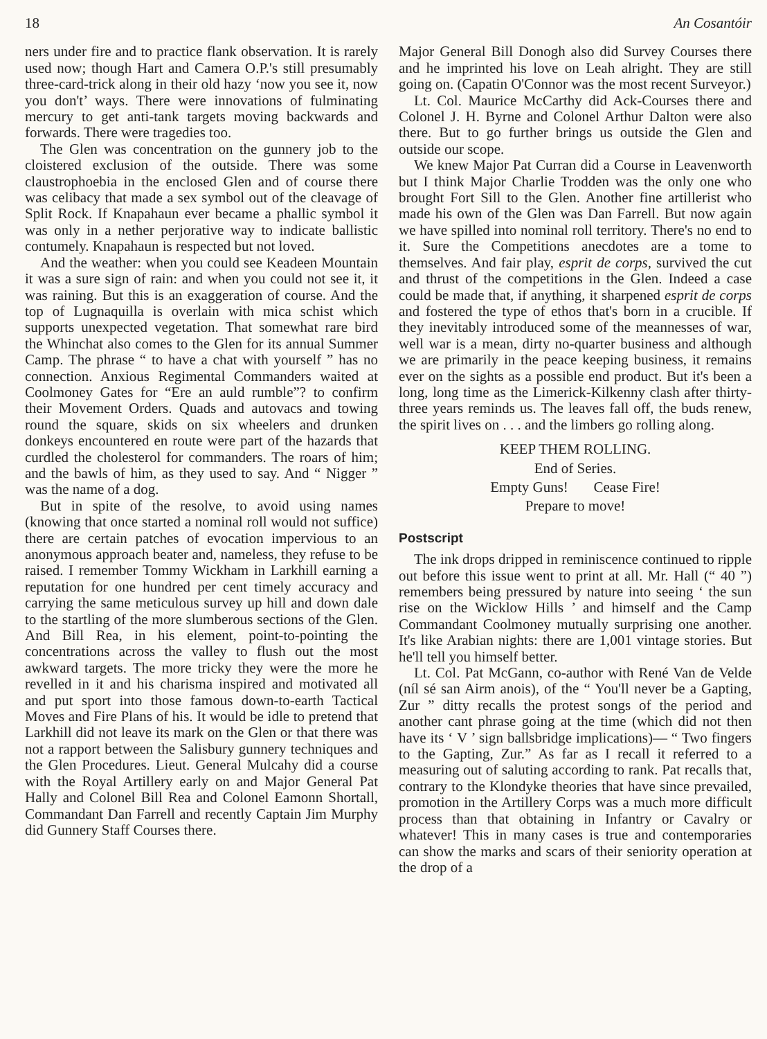18 An Cosantóir
ners under fire and to practice flank observation. It is rarely used now; though Hart and Camera O.P.'s still presumably three-card-trick along in their old hazy ‘now you see it, now you don't’ ways. There were innovations of fulminating mercury to get anti-tank targets moving backwards and forwards. There were tragedies too.
The Glen was concentration on the gunnery job to the cloistered exclusion of the outside. There was some claustrophoebia in the enclosed Glen and of course there was celibacy that made a sex symbol out of the cleavage of Split Rock. If Knapahaun ever became a phallic symbol it was only in a nether perjorative way to indicate ballistic contumely. Knapahaun is respected but not loved.
And the weather: when you could see Keadeen Mountain it was a sure sign of rain: and when you could not see it, it was raining. But this is an exaggeration of course. And the top of Lugnaquilla is overlain with mica schist which supports unexpected vegetation. That somewhat rare bird the Whinchat also comes to the Glen for its annual Summer Camp. The phrase “ to have a chat with yourself ” has no connection. Anxious Regimental Commanders waited at Coolmoney Gates for “Ere an auld rumble”? to confirm their Movement Orders. Quads and autovacs and towing round the square, skids on six wheelers and drunken donkeys encountered en route were part of the hazards that curdled the cholesterol for commanders. The roars of him; and the bawls of him, as they used to say. And “ Nigger ” was the name of a dog.
But in spite of the resolve, to avoid using names (knowing that once started a nominal roll would not suffice) there are certain patches of evocation impervious to an anonymous approach beater and, nameless, they refuse to be raised. I remember Tommy Wickham in Larkhill earning a reputation for one hundred per cent timely accuracy and carrying the same meticulous survey up hill and down dale to the startling of the more slumberous sections of the Glen. And Bill Rea, in his element, point-to-pointing the concentrations across the valley to flush out the most awkward targets. The more tricky they were the more he revelled in it and his charisma inspired and motivated all and put sport into those famous down-to-earth Tactical Moves and Fire Plans of his. It would be idle to pretend that Larkhill did not leave its mark on the Glen or that there was not a rapport between the Salisbury gunnery techniques and the Glen Procedures. Lieut. General Mulcahy did a course with the Royal Artillery early on and Major General Pat Hally and Colonel Bill Rea and Colonel Eamonn Shortall, Commandant Dan Farrell and recently Captain Jim Murphy did Gunnery Staff Courses there.
Major General Bill Donogh also did Survey Courses there and he imprinted his love on Leah alright. They are still going on. (Capatin O'Connor was the most recent Surveyor.)
Lt. Col. Maurice McCarthy did Ack-Courses there and Colonel J. H. Byrne and Colonel Arthur Dalton were also there. But to go further brings us outside the Glen and outside our scope.
We knew Major Pat Curran did a Course in Leavenworth but I think Major Charlie Trodden was the only one who brought Fort Sill to the Glen. Another fine artillerist who made his own of the Glen was Dan Farrell. But now again we have spilled into nominal roll territory. There's no end to it. Sure the Competitions anecdotes are a tome to themselves. And fair play, esprit de corps, survived the cut and thrust of the competitions in the Glen. Indeed a case could be made that, if anything, it sharpened esprit de corps and fostered the type of ethos that's born in a crucible. If they inevitably introduced some of the mean­nesses of war, well war is a mean, dirty no-quarter business and although we are primarily in the peace keeping business, it remains ever on the sights as a possible end product. But it's been a long, long time as the Limerick-Kilkenny clash after thirty-three years reminds us. The leaves fall off, the buds renew, the spirit lives on . . . and the limbers go rolling along.
KEEP THEM ROLLING.
End of Series.
Empty Guns! Cease Fire!
Prepare to move!
Postscript
The ink drops dripped in reminiscence continued to ripple out before this issue went to print at all. Mr. Hall (“ 40 ”) remembers being pressured by nature into seeing ‘ the sun rise on the Wicklow Hills ’ and himself and the Camp Commandant Coolmoney mutually surprising one another. It's like Arabian nights: there are 1,001 vintage stories. But he'll tell you himself better.
Lt. Col. Pat McGann, co-author with René Van de Velde (níl sé san Airm anois), of the “ You'll never be a Gapting, Zur ” ditty recalls the protest songs of the period and another cant phrase going at the time (which did not then have its ‘ V ’ sign ballsbridge implications)— “ Two fingers to the Gapting, Zur.” As far as I recall it referred to a measuring out of saluting according to rank. Pat recalls that, contrary to the Klondyke theories that have since prevailed, promotion in the Artillery Corps was a much more difficult process than that obtaining in Infantry or Cavalry or whatever! This in many cases is true and contemporaries can show the marks and scars of their seniority operation at the drop of a